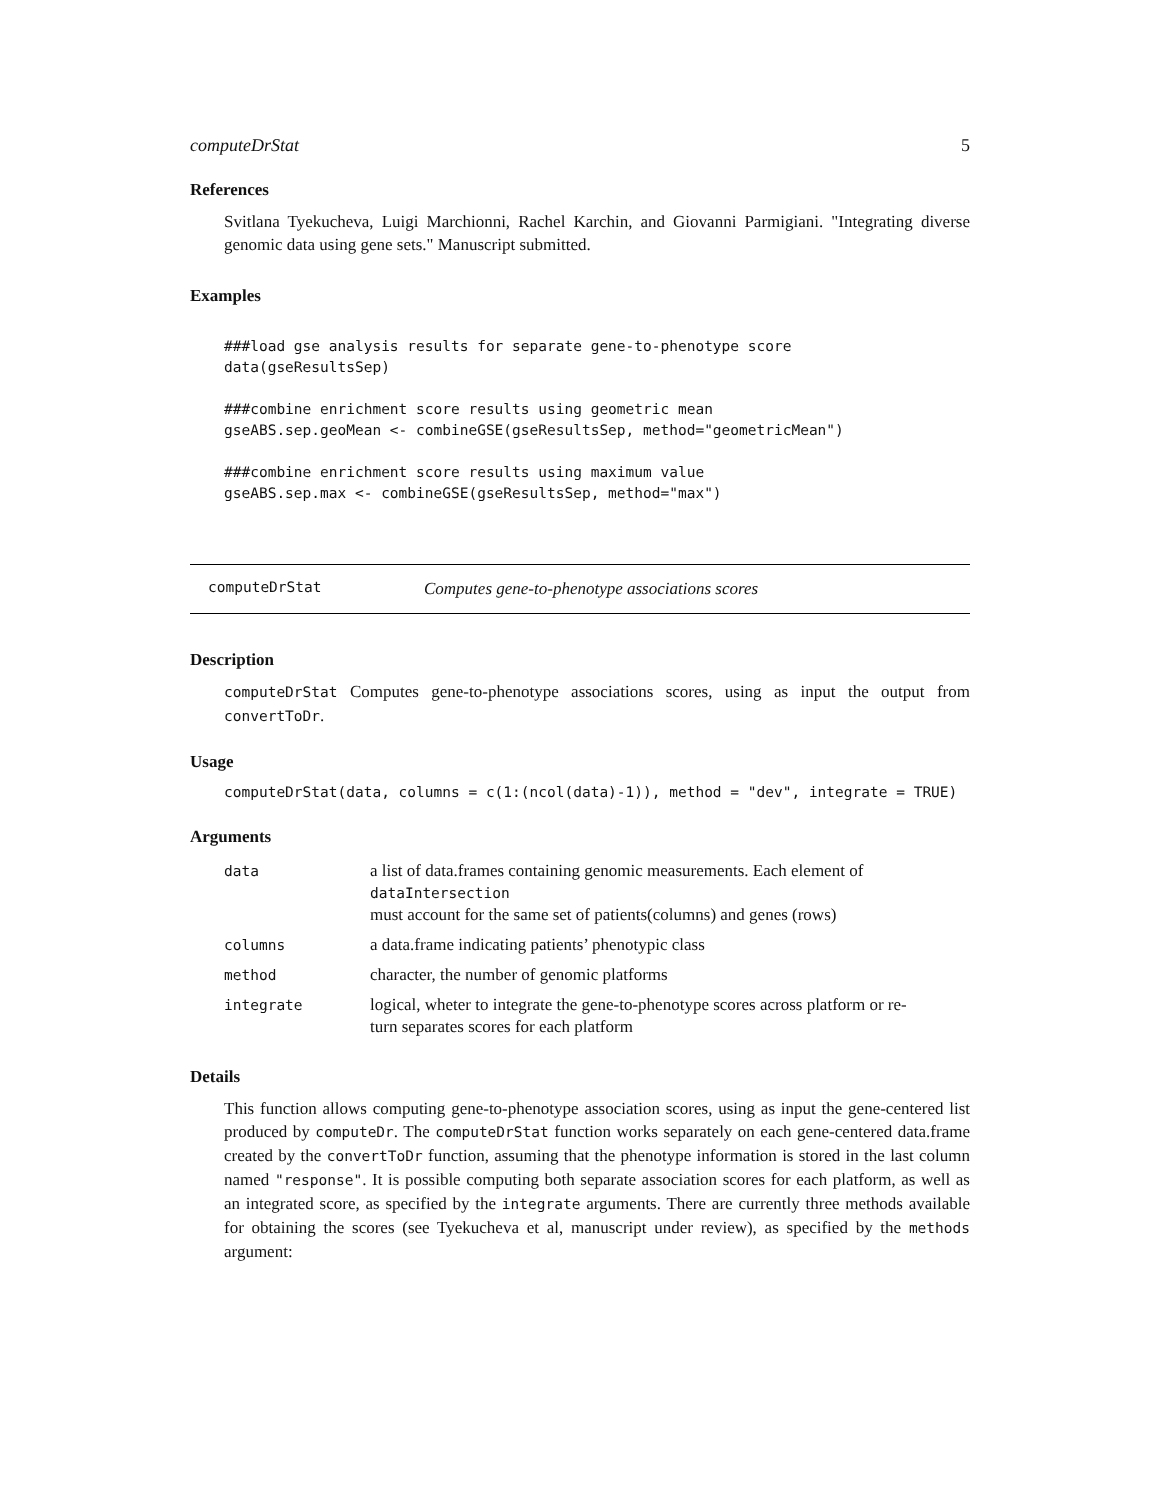computeDrStat 5
References
Svitlana Tyekucheva, Luigi Marchionni, Rachel Karchin, and Giovanni Parmigiani. "Integrating diverse genomic data using gene sets." Manuscript submitted.
Examples
###load gse analysis results for separate gene-to-phenotype score
data(gseResultsSep)

###combine enrichment score results using geometric mean
gseABS.sep.geoMean <- combineGSE(gseResultsSep, method="geometricMean")

###combine enrichment score results using maximum value
gseABS.sep.max <- combineGSE(gseResultsSep, method="max")
computeDrStat Computes gene-to-phenotype associations scores
Description
computeDrStat Computes gene-to-phenotype associations scores, using as input the output from convertToDr.
Usage
computeDrStat(data, columns = c(1:(ncol(data)-1)), method = "dev", integrate = TRUE)
Arguments
| data | a list of data.frames containing genomic measurements. Each element of dataIntersection must account for the same set of patients(columns) and genes (rows) |
| columns | a data.frame indicating patients’ phenotypic class |
| method | character, the number of genomic platforms |
| integrate | logical, wheter to integrate the gene-to-phenotype scores across platform or re- turn separates scores for each platform |
Details
This function allows computing gene-to-phenotype association scores, using as input the gene-centered list produced by computeDr. The computeDrStat function works separately on each gene-centered data.frame created by the convertToDr function, assuming that the phenotype information is stored in the last column named "response". It is possible computing both separate association scores for each platform, as well as an integrated score, as specified by the integrate arguments. There are currently three methods available for obtaining the scores (see Tyekucheva et al, manuscript under review), as specified by the methods argument: